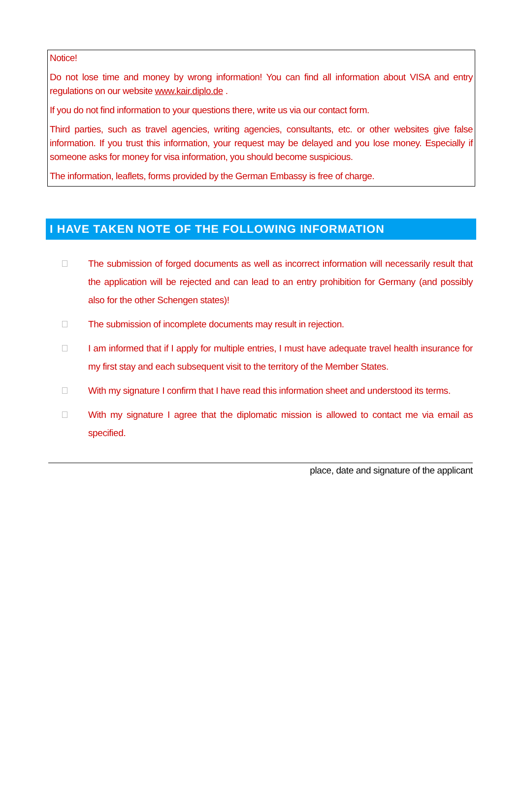Notice!
Do not lose time and money by wrong information! You can find all information about VISA and entry regulations on our website www.kair.diplo.de .
If you do not find information to your questions there, write us via our contact form.
Third parties, such as travel agencies, writing agencies, consultants, etc. or other websites give false information. If you trust this information, your request may be delayed and you lose money. Especially if someone asks for money for visa information, you should become suspicious.
The information, leaflets, forms provided by the German Embassy is free of charge.
I HAVE TAKEN NOTE OF THE FOLLOWING INFORMATION
The submission of forged documents as well as incorrect information will necessarily result that the application will be rejected and can lead to an entry prohibition for Germany (and possibly also for the other Schengen states)!
The submission of incomplete documents may result in rejection.
I am informed that if I apply for multiple entries, I must have adequate travel health insurance for my first stay and each subsequent visit to the territory of the Member States.
With my signature I confirm that I have read this information sheet and understood its terms.
With my signature I agree that the diplomatic mission is allowed to contact me via email as specified.
place, date and signature of the applicant